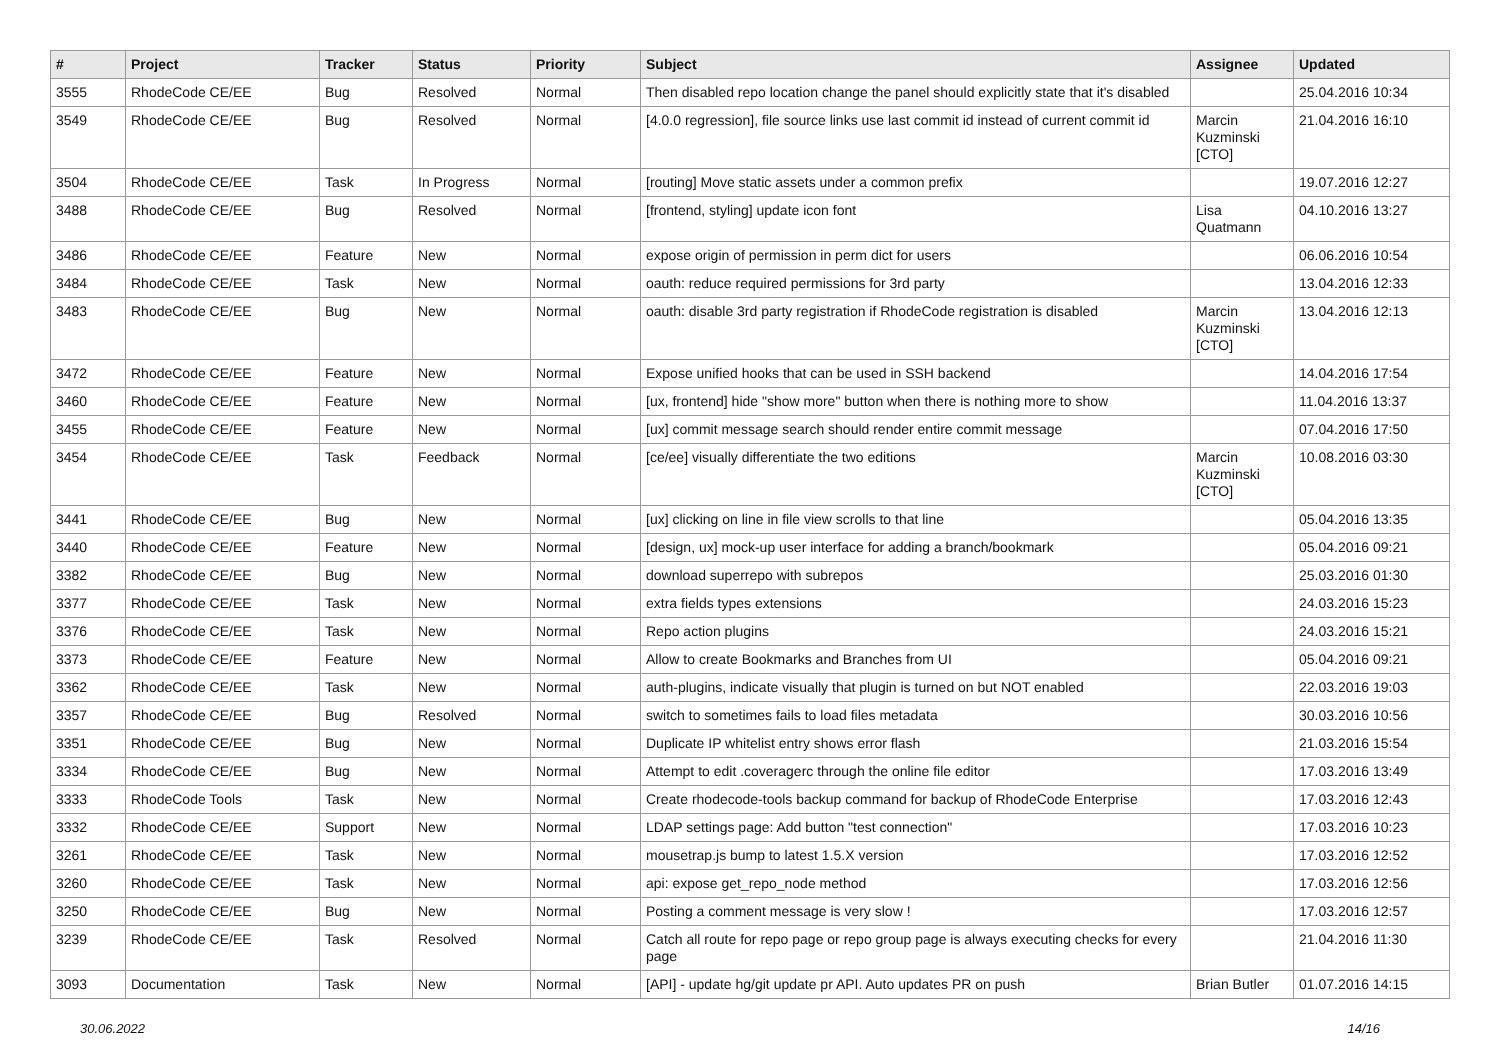| # | Project | Tracker | Status | Priority | Subject | Assignee | Updated |
| --- | --- | --- | --- | --- | --- | --- | --- |
| 3555 | RhodeCode CE/EE | Bug | Resolved | Normal | Then disabled repo location change the panel should explicitly state that it's disabled | | 25.04.2016 10:34 |
| 3549 | RhodeCode CE/EE | Bug | Resolved | Normal | [4.0.0 regression], file source links use last commit id instead of current commit id | Marcin Kuzminski [CTO] | 21.04.2016 16:10 |
| 3504 | RhodeCode CE/EE | Task | In Progress | Normal | [routing] Move static assets under a common prefix | | 19.07.2016 12:27 |
| 3488 | RhodeCode CE/EE | Bug | Resolved | Normal | [frontend, styling] update icon font | Lisa Quatmann | 04.10.2016 13:27 |
| 3486 | RhodeCode CE/EE | Feature | New | Normal | expose origin of permission in perm dict for users | | 06.06.2016 10:54 |
| 3484 | RhodeCode CE/EE | Task | New | Normal | oauth: reduce required permissions for 3rd party | | 13.04.2016 12:33 |
| 3483 | RhodeCode CE/EE | Bug | New | Normal | oauth: disable 3rd party registration if RhodeCode registration is disabled | Marcin Kuzminski [CTO] | 13.04.2016 12:13 |
| 3472 | RhodeCode CE/EE | Feature | New | Normal | Expose unified hooks that can be used in SSH backend | | 14.04.2016 17:54 |
| 3460 | RhodeCode CE/EE | Feature | New | Normal | [ux, frontend] hide "show more" button when there is nothing more to show | | 11.04.2016 13:37 |
| 3455 | RhodeCode CE/EE | Feature | New | Normal | [ux] commit message search should render entire commit message | | 07.04.2016 17:50 |
| 3454 | RhodeCode CE/EE | Task | Feedback | Normal | [ce/ee] visually differentiate the two editions | Marcin Kuzminski [CTO] | 10.08.2016 03:30 |
| 3441 | RhodeCode CE/EE | Bug | New | Normal | [ux] clicking on line in file view scrolls to that line | | 05.04.2016 13:35 |
| 3440 | RhodeCode CE/EE | Feature | New | Normal | [design, ux] mock-up user interface for adding a branch/bookmark | | 05.04.2016 09:21 |
| 3382 | RhodeCode CE/EE | Bug | New | Normal | download superrepo with subrepos | | 25.03.2016 01:30 |
| 3377 | RhodeCode CE/EE | Task | New | Normal | extra fields types extensions | | 24.03.2016 15:23 |
| 3376 | RhodeCode CE/EE | Task | New | Normal | Repo action plugins | | 24.03.2016 15:21 |
| 3373 | RhodeCode CE/EE | Feature | New | Normal | Allow to create Bookmarks and Branches from UI | | 05.04.2016 09:21 |
| 3362 | RhodeCode CE/EE | Task | New | Normal | auth-plugins, indicate visually that plugin is turned on but NOT enabled | | 22.03.2016 19:03 |
| 3357 | RhodeCode CE/EE | Bug | Resolved | Normal | switch to sometimes fails to load files metadata | | 30.03.2016 10:56 |
| 3351 | RhodeCode CE/EE | Bug | New | Normal | Duplicate IP whitelist entry shows error flash | | 21.03.2016 15:54 |
| 3334 | RhodeCode CE/EE | Bug | New | Normal | Attempt to edit .coveragerc through the online file editor | | 17.03.2016 13:49 |
| 3333 | RhodeCode Tools | Task | New | Normal | Create rhodecode-tools backup command for backup of RhodeCode Enterprise | | 17.03.2016 12:43 |
| 3332 | RhodeCode CE/EE | Support | New | Normal | LDAP settings page: Add button "test connection" | | 17.03.2016 10:23 |
| 3261 | RhodeCode CE/EE | Task | New | Normal | mousetrap.js bump to latest 1.5.X version | | 17.03.2016 12:52 |
| 3260 | RhodeCode CE/EE | Task | New | Normal | api: expose get_repo_node method | | 17.03.2016 12:56 |
| 3250 | RhodeCode CE/EE | Bug | New | Normal | Posting a comment message is very slow ! | | 17.03.2016 12:57 |
| 3239 | RhodeCode CE/EE | Task | Resolved | Normal | Catch all route for repo page or repo group page is always executing checks for every page | | 21.04.2016 11:30 |
| 3093 | Documentation | Task | New | Normal | [API] - update hg/git update pr API. Auto updates PR on push | Brian Butler | 01.07.2016 14:15 |
30.06.2022 14/16